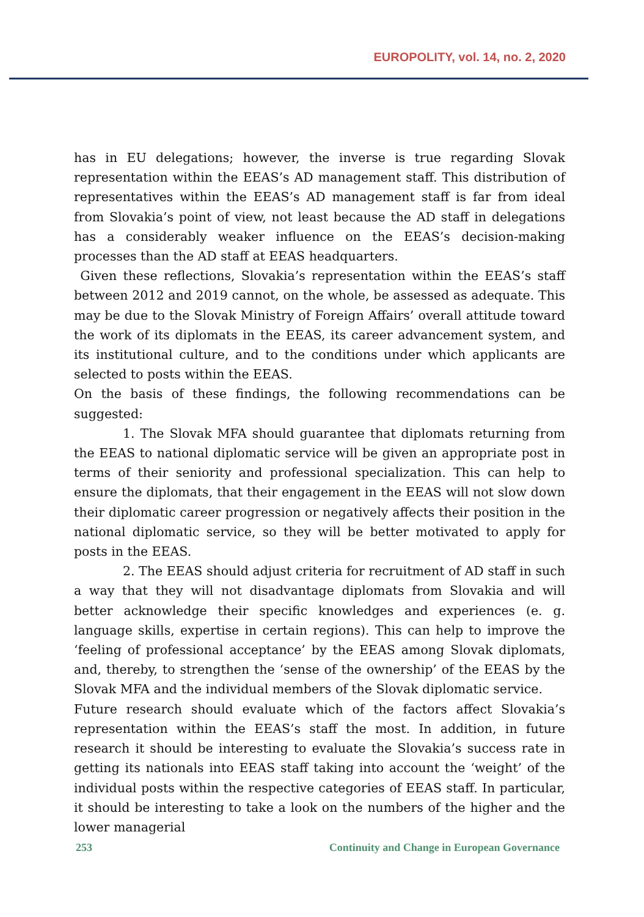EUROPOLITY, vol. 14, no. 2, 2020
has in EU delegations; however, the inverse is true regarding Slovak representation within the EEAS’s AD management staff. This distribution of representatives within the EEAS’s AD management staff is far from ideal from Slovakia’s point of view, not least because the AD staff in delegations has a considerably weaker influence on the EEAS’s decision-making processes than the AD staff at EEAS headquarters.
Given these reflections, Slovakia’s representation within the EEAS’s staff between 2012 and 2019 cannot, on the whole, be assessed as adequate. This may be due to the Slovak Ministry of Foreign Affairs’ overall attitude toward the work of its diplomats in the EEAS, its career advancement system, and its institutional culture, and to the conditions under which applicants are selected to posts within the EEAS.
On the basis of these findings, the following recommendations can be suggested:
1. The Slovak MFA should guarantee that diplomats returning from the EEAS to national diplomatic service will be given an appropriate post in terms of their seniority and professional specialization. This can help to ensure the diplomats, that their engagement in the EEAS will not slow down their diplomatic career progression or negatively affects their position in the national diplomatic service, so they will be better motivated to apply for posts in the EEAS.
2. The EEAS should adjust criteria for recruitment of AD staff in such a way that they will not disadvantage diplomats from Slovakia and will better acknowledge their specific knowledges and experiences (e. g. language skills, expertise in certain regions). This can help to improve the ‘feeling of professional acceptance’ by the EEAS among Slovak diplomats, and, thereby, to strengthen the ‘sense of the ownership’ of the EEAS by the Slovak MFA and the individual members of the Slovak diplomatic service.
Future research should evaluate which of the factors affect Slovakia’s representation within the EEAS’s staff the most. In addition, in future research it should be interesting to evaluate the Slovakia’s success rate in getting its nationals into EEAS staff taking into account the ‘weight’ of the individual posts within the respective categories of EEAS staff. In particular, it should be interesting to take a look on the numbers of the higher and the lower managerial
253 Continuity and Change in European Governance